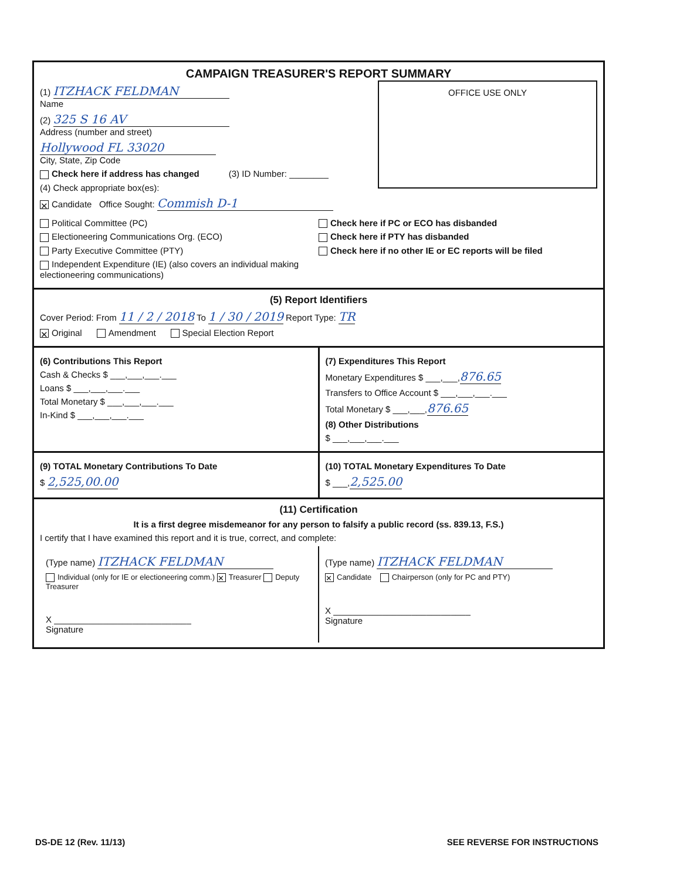CAMPAIGN TREASURER'S REPORT SUMMARY
OFFICE USE ONLY
(1) ITZHACK FELDMAN
Name
(2) 325 S 16 AV
Address (number and street)
Hollywood FL 33020
City, State, Zip Code
Check here if address has changed (3) ID Number: ________
(4) Check appropriate box(es):
✕ Candidate Office Sought: Commish D-1
Political Committee (PC)
Electioneering Communications Org. (ECO)
Party Executive Committee (PTY)
Independent Expenditure (IE) (also covers an individual making electioneering communications)
Check here if PC or ECO has disbanded
Check here if PTY has disbanded
Check here if no other IE or EC reports will be filed
(5) Report Identifiers
Cover Period: From 11 / 2 / 2018 To 1 / 30 / 2019 Report Type: TR
✕ Original Amendment Special Election Report
(6) Contributions This Report
Cash & Checks $ ___,___,___.___
Loans $ ___,___,___.___
Total Monetary $ ___,___,___.___
In-Kind $ ___,___,___.___
(7) Expenditures This Report
Monetary Expenditures $ ___,___,876.65
Transfers to Office Account $ ___,___,___.___
Total Monetary $ ___,___,876.65
(8) Other Distributions
$ ___,___,___.___
(9) TOTAL Monetary Contributions To Date
$ 2,525,00.00
(10) TOTAL Monetary Expenditures To Date
$ ___,2,525.00
(11) Certification
It is a first degree misdemeanor for any person to falsify a public record (ss. 839.13, F.S.)
I certify that I have examined this report and it is true, correct, and complete:
(Type name) ITZHACK FELDMAN
Individual (only for IE or electioneering comm.) ✕ Treasurer Deputy Treasurer
X ____________________________
Signature
(Type name) ITZHACK FELDMAN
✕ Candidate Chairperson (only for PC and PTY)
X ____________________________
Signature
DS-DE 12 (Rev. 11/13) SEE REVERSE FOR INSTRUCTIONS